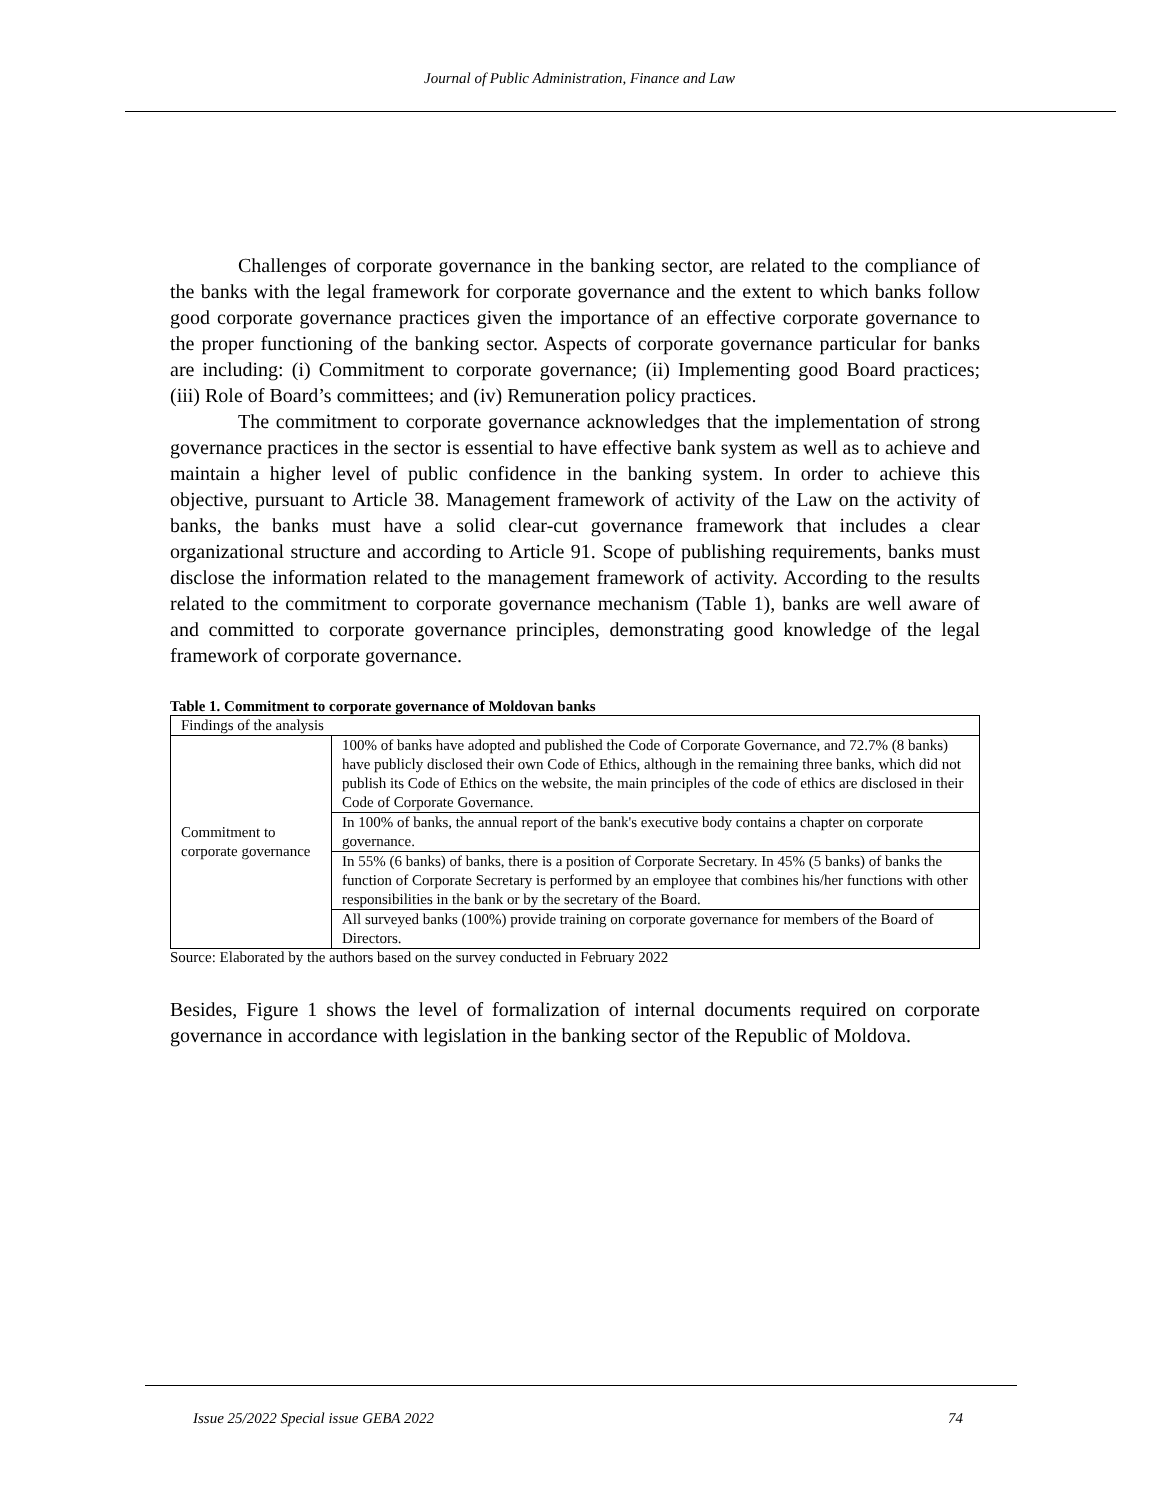Journal of Public Administration, Finance and Law
Challenges of corporate governance in the banking sector, are related to the compliance of the banks with the legal framework for corporate governance and the extent to which banks follow good corporate governance practices given the importance of an effective corporate governance to the proper functioning of the banking sector. Aspects of corporate governance particular for banks are including: (i) Commitment to corporate governance; (ii) Implementing good Board practices; (iii) Role of Board’s committees; and (iv) Remuneration policy practices.
The commitment to corporate governance acknowledges that the implementation of strong governance practices in the sector is essential to have effective bank system as well as to achieve and maintain a higher level of public confidence in the banking system. In order to achieve this objective, pursuant to Article 38. Management framework of activity of the Law on the activity of banks, the banks must have a solid clear-cut governance framework that includes a clear organizational structure and according to Article 91. Scope of publishing requirements, banks must disclose the information related to the management framework of activity. According to the results related to the commitment to corporate governance mechanism (Table 1), banks are well aware of and committed to corporate governance principles, demonstrating good knowledge of the legal framework of corporate governance.
Table 1. Commitment to corporate governance of Moldovan banks
| Findings of the analysis | |
| Commitment to corporate governance | 100% of banks have adopted and published the Code of Corporate Governance, and 72.7% (8 banks) have publicly disclosed their own Code of Ethics, although in the remaining three banks, which did not publish its Code of Ethics on the website, the main principles of the code of ethics are disclosed in their Code of Corporate Governance. |
| | In 100% of banks, the annual report of the bank's executive body contains a chapter on corporate governance. |
| | In 55% (6 banks) of banks, there is a position of Corporate Secretary. In 45% (5 banks) of banks the function of Corporate Secretary is performed by an employee that combines his/her functions with other responsibilities in the bank or by the secretary of the Board. |
| | All surveyed banks (100%) provide training on corporate governance for members of the Board of Directors. |
Source: Elaborated by the authors based on the survey conducted in February 2022
Besides, Figure 1 shows the level of formalization of internal documents required on corporate governance in accordance with legislation in the banking sector of the Republic of Moldova.
Issue 25/2022 Special issue GEBA 2022 74